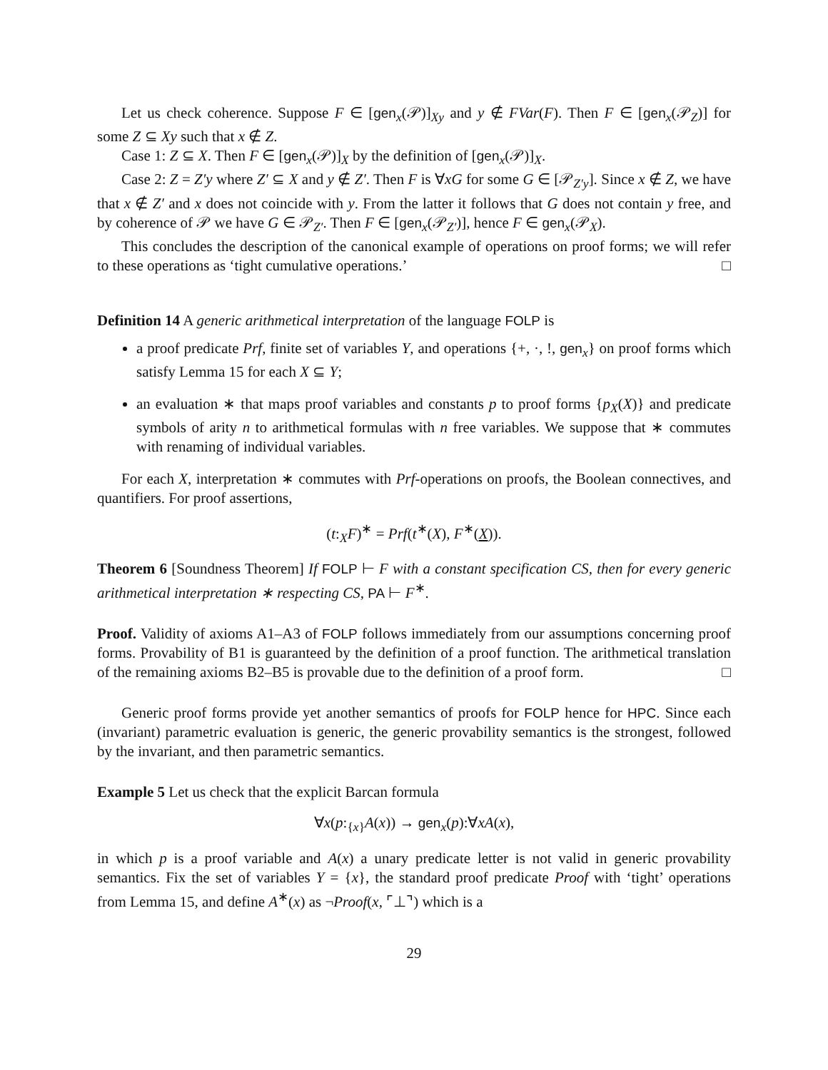Let us check coherence. Suppose F ∈ [gen<sub>x</sub>(𝒫)]<sub>Xy</sub> and y ∉ FVar(F). Then F ∈ [gen<sub>x</sub>(𝒫<sub>Z</sub>)] for some Z ⊆ Xy such that x ∉ Z.
Case 1: Z ⊆ X. Then F ∈ [gen<sub>x</sub>(𝒫)]<sub>X</sub> by the definition of [gen<sub>x</sub>(𝒫)]<sub>X</sub>.
Case 2: Z = Z′y where Z′ ⊆ X and y ∉ Z′. Then F is ∀xG for some G ∈ [𝒫<sub>Z′y</sub>]. Since x ∉ Z, we have that x ∉ Z′ and x does not coincide with y. From the latter it follows that G does not contain y free, and by coherence of 𝒫 we have G ∈ 𝒫<sub>Z′</sub>. Then F ∈ [gen<sub>x</sub>(𝒫<sub>Z′</sub>)], hence F ∈ gen<sub>x</sub>(𝒫<sub>X</sub>).
This concludes the description of the canonical example of operations on proof forms; we will refer to these operations as ‘tight cumulative operations.’ □
Definition 14 A generic arithmetical interpretation of the language FOLP is
a proof predicate Prf, finite set of variables Y, and operations {+, ·, !, gen<sub>x</sub>} on proof forms which satisfy Lemma 15 for each X ⊆ Y;
an evaluation ∗ that maps proof variables and constants p to proof forms {p<sub>X</sub>(X)} and predicate symbols of arity n to arithmetical formulas with n free variables. We suppose that ∗ commutes with renaming of individual variables.
For each X, interpretation ∗ commutes with Prf-operations on proofs, the Boolean connectives, and quantifiers. For proof assertions,
(t:<sub>X</sub>F)<sup>∗</sup> = Prf(t<sup>∗</sup>(X), F<sup>∗</sup>(X)).
Theorem 6 [Soundness Theorem] If FOLP ⊢ F with a constant specification CS, then for every generic arithmetical interpretation ∗ respecting CS, PA ⊢ F<sup>∗</sup>.
Proof. Validity of axioms A1–A3 of FOLP follows immediately from our assumptions concerning proof forms. Provability of B1 is guaranteed by the definition of a proof function. The arithmetical translation of the remaining axioms B2–B5 is provable due to the definition of a proof form. □
Generic proof forms provide yet another semantics of proofs for FOLP hence for HPC. Since each (invariant) parametric evaluation is generic, the generic provability semantics is the strongest, followed by the invariant, and then parametric semantics.
Example 5 Let us check that the explicit Barcan formula
∀x(p:<sub>{x}</sub>A(x)) → gen<sub>x</sub>(p):∀xA(x),
in which p is a proof variable and A(x) a unary predicate letter is not valid in generic provability semantics. Fix the set of variables Y = {x}, the standard proof predicate Proof with ‘tight’ operations from Lemma 15, and define A<sup>∗</sup>(x) as ¬Proof(x, ⌜⊥⌝) which is a
29